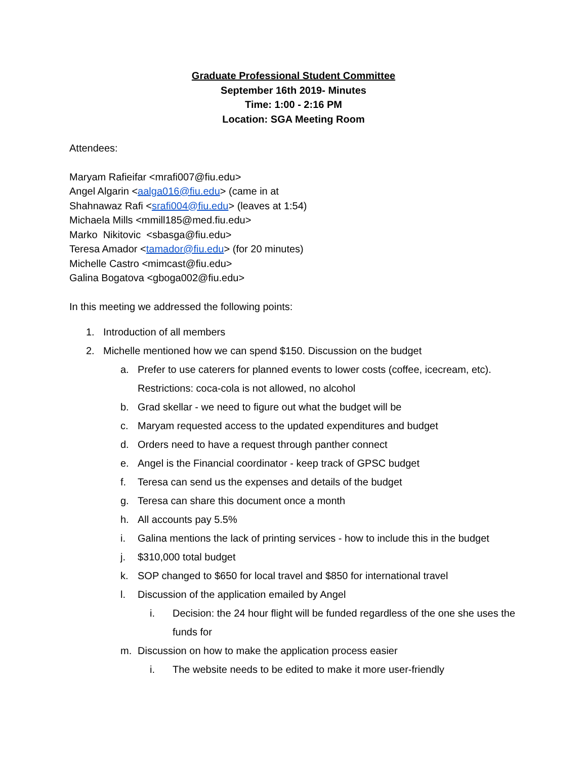Graduate Professional Student Committee
September 16th 2019- Minutes
Time: 1:00 - 2:16 PM
Location: SGA Meeting Room
Attendees:
Maryam Rafieifar <mrafi007@fiu.edu>
Angel Algarin <aalga016@fiu.edu> (came in at
Shahnawaz Rafi <srafi004@fiu.edu> (leaves at 1:54)
Michaela Mills <mmill185@med.fiu.edu>
Marko Nikitovic <sbasga@fiu.edu>
Teresa Amador <tamador@fiu.edu> (for 20 minutes)
Michelle Castro <mimcast@fiu.edu>
Galina Bogatova <gboga002@fiu.edu>
In this meeting we addressed the following points:
1. Introduction of all members
2. Michelle mentioned how we can spend $150. Discussion on the budget
a. Prefer to use caterers for planned events to lower costs (coffee, icecream, etc). Restrictions: coca-cola is not allowed, no alcohol
b. Grad skellar - we need to figure out what the budget will be
c. Maryam requested access to the updated expenditures and budget
d. Orders need to have a request through panther connect
e. Angel is the Financial coordinator - keep track of GPSC budget
f. Teresa can send us the expenses and details of the budget
g. Teresa can share this document once a month
h. All accounts pay 5.5%
i. Galina mentions the lack of printing services - how to include this in the budget
j. $310,000 total budget
k. SOP changed to $650 for local travel and $850 for international travel
l. Discussion of the application emailed by Angel
i. Decision: the 24 hour flight will be funded regardless of the one she uses the funds for
m. Discussion on how to make the application process easier
i. The website needs to be edited to make it more user-friendly